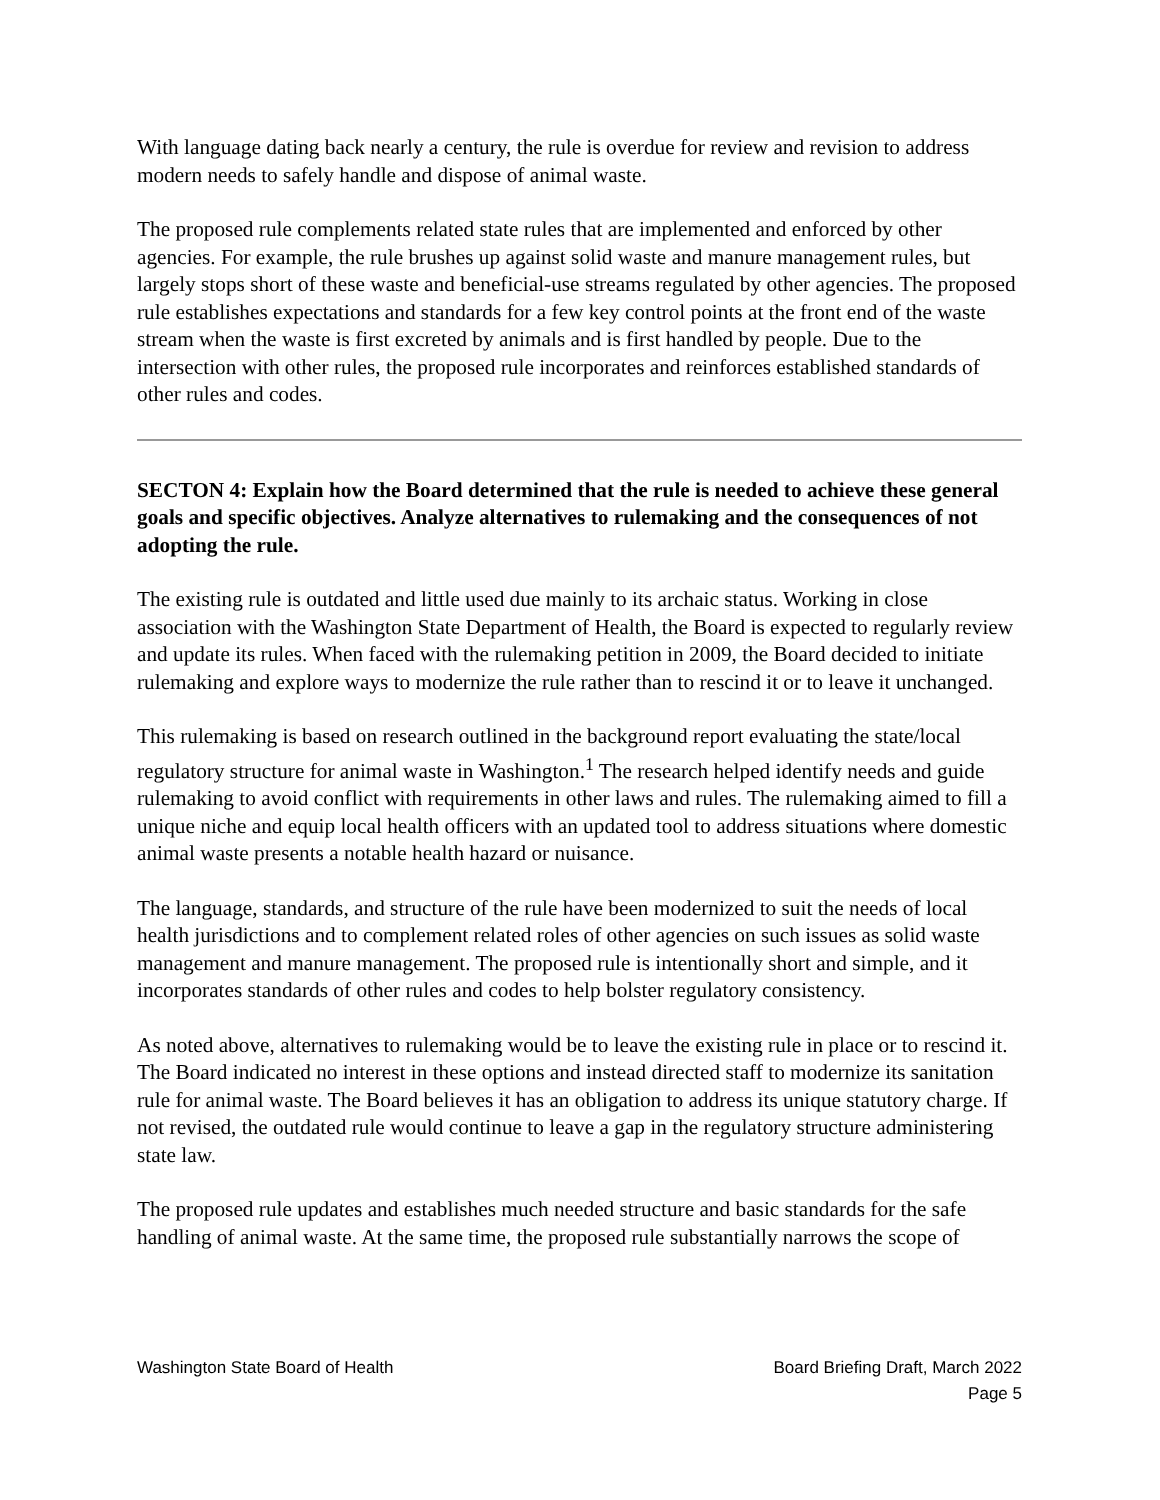With language dating back nearly a century, the rule is overdue for review and revision to address modern needs to safely handle and dispose of animal waste.
The proposed rule complements related state rules that are implemented and enforced by other agencies. For example, the rule brushes up against solid waste and manure management rules, but largely stops short of these waste and beneficial-use streams regulated by other agencies. The proposed rule establishes expectations and standards for a few key control points at the front end of the waste stream when the waste is first excreted by animals and is first handled by people. Due to the intersection with other rules, the proposed rule incorporates and reinforces established standards of other rules and codes.
SECTON 4: Explain how the Board determined that the rule is needed to achieve these general goals and specific objectives. Analyze alternatives to rulemaking and the consequences of not adopting the rule.
The existing rule is outdated and little used due mainly to its archaic status. Working in close association with the Washington State Department of Health, the Board is expected to regularly review and update its rules. When faced with the rulemaking petition in 2009, the Board decided to initiate rulemaking and explore ways to modernize the rule rather than to rescind it or to leave it unchanged.
This rulemaking is based on research outlined in the background report evaluating the state/local regulatory structure for animal waste in Washington.<sup>1</sup> The research helped identify needs and guide rulemaking to avoid conflict with requirements in other laws and rules. The rulemaking aimed to fill a unique niche and equip local health officers with an updated tool to address situations where domestic animal waste presents a notable health hazard or nuisance.
The language, standards, and structure of the rule have been modernized to suit the needs of local health jurisdictions and to complement related roles of other agencies on such issues as solid waste management and manure management. The proposed rule is intentionally short and simple, and it incorporates standards of other rules and codes to help bolster regulatory consistency.
As noted above, alternatives to rulemaking would be to leave the existing rule in place or to rescind it. The Board indicated no interest in these options and instead directed staff to modernize its sanitation rule for animal waste. The Board believes it has an obligation to address its unique statutory charge. If not revised, the outdated rule would continue to leave a gap in the regulatory structure administering state law.
The proposed rule updates and establishes much needed structure and basic standards for the safe handling of animal waste. At the same time, the proposed rule substantially narrows the scope of
Washington State Board of Health
Board Briefing Draft, March 2022
Page 5